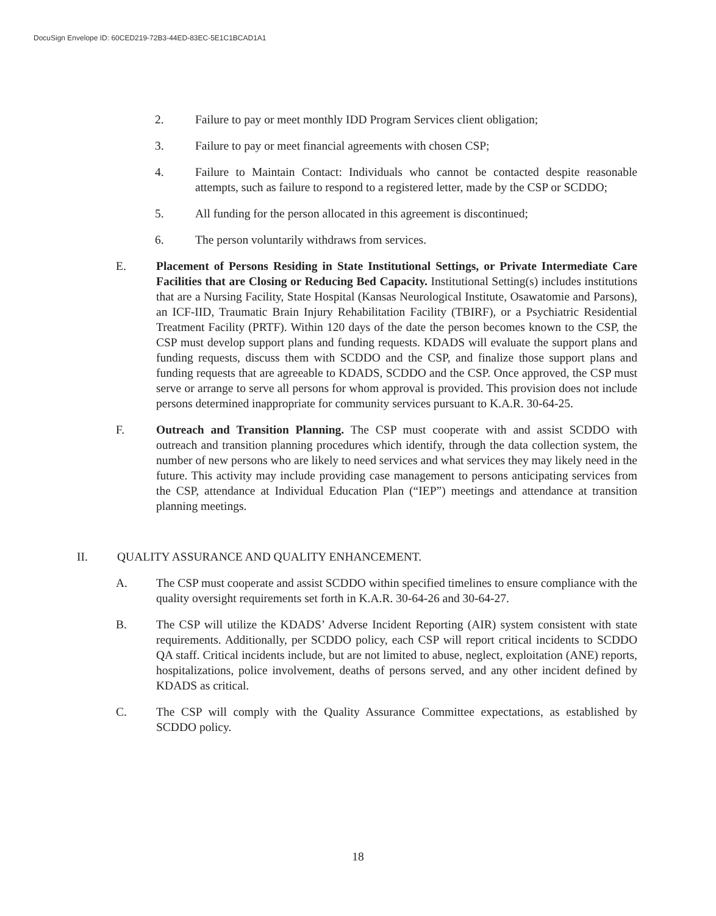DocuSign Envelope ID: 60CED219-72B3-44ED-83EC-5E1C1BCAD1A1
2. Failure to pay or meet monthly IDD Program Services client obligation;
3. Failure to pay or meet financial agreements with chosen CSP;
4. Failure to Maintain Contact: Individuals who cannot be contacted despite reasonable attempts, such as failure to respond to a registered letter, made by the CSP or SCDDO;
5. All funding for the person allocated in this agreement is discontinued;
6. The person voluntarily withdraws from services.
E. Placement of Persons Residing in State Institutional Settings, or Private Intermediate Care Facilities that are Closing or Reducing Bed Capacity. Institutional Setting(s) includes institutions that are a Nursing Facility, State Hospital (Kansas Neurological Institute, Osawatomie and Parsons), an ICF-IID, Traumatic Brain Injury Rehabilitation Facility (TBIRF), or a Psychiatric Residential Treatment Facility (PRTF). Within 120 days of the date the person becomes known to the CSP, the CSP must develop support plans and funding requests. KDADS will evaluate the support plans and funding requests, discuss them with SCDDO and the CSP, and finalize those support plans and funding requests that are agreeable to KDADS, SCDDO and the CSP. Once approved, the CSP must serve or arrange to serve all persons for whom approval is provided. This provision does not include persons determined inappropriate for community services pursuant to K.A.R. 30-64-25.
F. Outreach and Transition Planning. The CSP must cooperate with and assist SCDDO with outreach and transition planning procedures which identify, through the data collection system, the number of new persons who are likely to need services and what services they may likely need in the future. This activity may include providing case management to persons anticipating services from the CSP, attendance at Individual Education Plan (“IEP”) meetings and attendance at transition planning meetings.
II. QUALITY ASSURANCE AND QUALITY ENHANCEMENT.
A. The CSP must cooperate and assist SCDDO within specified timelines to ensure compliance with the quality oversight requirements set forth in K.A.R. 30-64-26 and 30-64-27.
B. The CSP will utilize the KDADS’ Adverse Incident Reporting (AIR) system consistent with state requirements. Additionally, per SCDDO policy, each CSP will report critical incidents to SCDDO QA staff. Critical incidents include, but are not limited to abuse, neglect, exploitation (ANE) reports, hospitalizations, police involvement, deaths of persons served, and any other incident defined by KDADS as critical.
C. The CSP will comply with the Quality Assurance Committee expectations, as established by SCDDO policy.
18